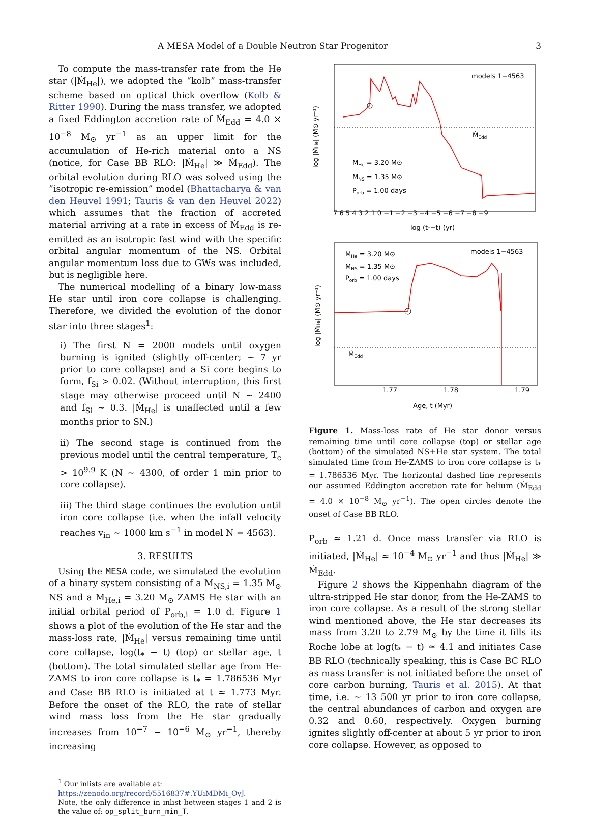A MESA Model of a Double Neutron Star Progenitor 3
To compute the mass-transfer rate from the He star (|Ṁ<sub>He</sub>|), we adopted the “kolb” mass-transfer scheme based on optical thick overflow (Kolb & Ritter 1990). During the mass transfer, we adopted a fixed Eddington accretion rate of Ṁ<sub>Edd</sub> = 4.0 × 10<sup>−8</sup> M<sub>⊙</sub> yr<sup>−1</sup> as an upper limit for the accumulation of He-rich material onto a NS (notice, for Case BB RLO: |Ṁ<sub>He</sub>| ≫ Ṁ<sub>Edd</sub>). The orbital evolution during RLO was solved using the ”isotropic re-emission” model (Bhattacharya & van den Heuvel 1991; Tauris & van den Heuvel 2022) which assumes that the fraction of accreted material arriving at a rate in excess of Ṁ<sub>Edd</sub> is re-emitted as an isotropic fast wind with the specific orbital angular momentum of the NS. Orbital angular momentum loss due to GWs was included, but is negligible here.
The numerical modelling of a binary low-mass He star until iron core collapse is challenging. Therefore, we divided the evolution of the donor star into three stages<sup>1</sup>:
i) The first N = 2000 models until oxygen burning is ignited (slightly off-center; ∼ 7 yr prior to core collapse) and a Si core begins to form, f<sub>Si</sub> > 0.02. (Without interruption, this first stage may otherwise proceed until N ∼ 2400 and f<sub>Si</sub> ∼ 0.3. |Ṁ<sub>He</sub>| is unaffected until a few months prior to SN.)
ii) The second stage is continued from the previous model until the central temperature, T<sub>c</sub> > 10<sup>9.9</sup> K (N ∼ 4300, of order 1 min prior to core collapse).
iii) The third stage continues the evolution until iron core collapse (i.e. when the infall velocity reaches v<sub>in</sub> ∼ 1000 km s<sup>−1</sup> in model N = 4563).
3. RESULTS
Using the MESA code, we simulated the evolution of a binary system consisting of a M<sub>NS,i</sub> = 1.35 M<sub>⊙</sub> NS and a M<sub>He,i</sub> = 3.20 M<sub>⊙</sub> ZAMS He star with an initial orbital period of P<sub>orb,i</sub> = 1.0 d. Figure 1 shows a plot of the evolution of the He star and the mass-loss rate, |Ṁ<sub>He</sub>| versus remaining time until core collapse, log(t<sub>*</sub> − t) (top) or stellar age, t (bottom). The total simulated stellar age from He-ZAMS to iron core collapse is t<sub>*</sub> = 1.786536 Myr and Case BB RLO is initiated at t ≃ 1.773 Myr. Before the onset of the RLO, the rate of stellar wind mass loss from the He star gradually increases from 10<sup>−7</sup> − 10<sup>−6</sup> M<sub>⊙</sub> yr<sup>−1</sup>, thereby increasing
<sup>1</sup> Our inlists are available at:
https://zenodo.org/record/5516837#.YUiMDMi_OyJ.
Note, the only difference in inlist between stages 1 and 2 is the value of: op_split_burn_min_T.
models 1−4563
ṀEdd
MHe = 3.20 M⊙
MNS = 1.35 M⊙
Porb = 1.00 days
7 6 5 4 3 2 1 0 −1 −2 −3 −4 −5 −6 −7 −8 −9
log (t*−t) (yr)
log |ṀHe| (M⊙ yr⁻¹)
models 1−4563
MHe = 3.20 M⊙
MNS = 1.35 M⊙
Porb = 1.00 days
ṀEdd
1.77
1.78
1.79
Age, t (Myr)
log |ṀHe| (M⊙ yr⁻¹)
Figure 1. Mass-loss rate of He star donor versus remaining time until core collapse (top) or stellar age (bottom) of the simulated NS+He star system. The total simulated time from He-ZAMS to iron core collapse is t<sub>*</sub> = 1.786536 Myr. The horizontal dashed line represents our assumed Eddington accretion rate for helium (Ṁ<sub>Edd</sub> = 4.0 × 10<sup>−8</sup> M<sub>⊙</sub> yr<sup>−1</sup>). The open circles denote the onset of Case BB RLO.
P<sub>orb</sub> ≃ 1.21 d. Once mass transfer via RLO is initiated, |Ṁ<sub>He</sub>| ≃ 10<sup>−4</sup> M<sub>⊙</sub> yr<sup>−1</sup> and thus |Ṁ<sub>He</sub>| ≫ Ṁ<sub>Edd</sub>.
Figure 2 shows the Kippenhahn diagram of the ultra-stripped He star donor, from the He-ZAMS to iron core collapse. As a result of the strong stellar wind mentioned above, the He star decreases its mass from 3.20 to 2.79 M<sub>⊙</sub> by the time it fills its Roche lobe at log(t<sub>*</sub> − t) ≃ 4.1 and initiates Case BB RLO (technically speaking, this is Case BC RLO as mass transfer is not initiated before the onset of core carbon burning, Tauris et al. 2015). At that time, i.e. ∼ 13 500 yr prior to iron core collapse, the central abundances of carbon and oxygen are 0.32 and 0.60, respectively. Oxygen burning ignites slightly off-center at about 5 yr prior to iron core collapse. However, as opposed to